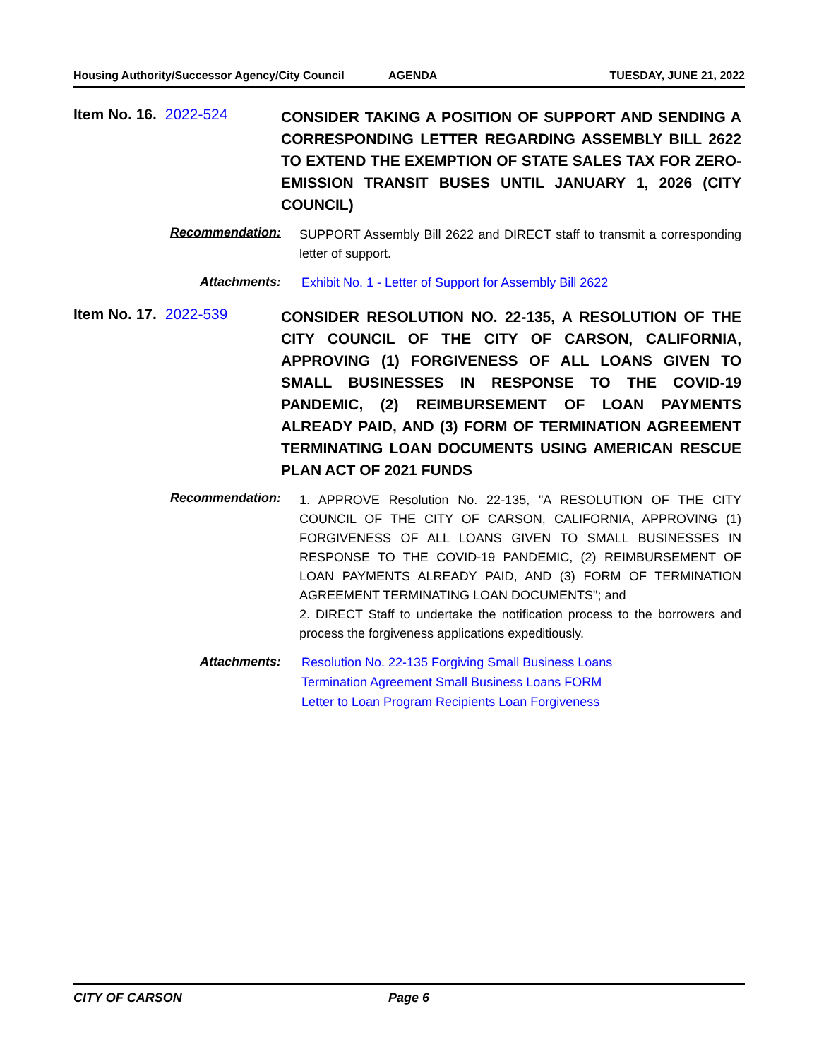Housing Authority/Successor Agency/City Council AGENDA TUESDAY, JUNE 21, 2022
Item No. 16. 2022-524
CONSIDER TAKING A POSITION OF SUPPORT AND SENDING A CORRESPONDING LETTER REGARDING ASSEMBLY BILL 2622 TO EXTEND THE EXEMPTION OF STATE SALES TAX FOR ZERO-EMISSION TRANSIT BUSES UNTIL JANUARY 1, 2026 (CITY COUNCIL)
Recommendation:
SUPPORT Assembly Bill 2622 and DIRECT staff to transmit a corresponding letter of support.
Attachments:
Exhibit No. 1 - Letter of Support for Assembly Bill 2622
Item No. 17. 2022-539
CONSIDER RESOLUTION NO. 22-135, A RESOLUTION OF THE CITY COUNCIL OF THE CITY OF CARSON, CALIFORNIA, APPROVING (1) FORGIVENESS OF ALL LOANS GIVEN TO SMALL BUSINESSES IN RESPONSE TO THE COVID-19 PANDEMIC, (2) REIMBURSEMENT OF LOAN PAYMENTS ALREADY PAID, AND (3) FORM OF TERMINATION AGREEMENT TERMINATING LOAN DOCUMENTS USING AMERICAN RESCUE PLAN ACT OF 2021 FUNDS
Recommendation:
1. APPROVE Resolution No. 22-135, "A RESOLUTION OF THE CITY COUNCIL OF THE CITY OF CARSON, CALIFORNIA, APPROVING (1) FORGIVENESS OF ALL LOANS GIVEN TO SMALL BUSINESSES IN RESPONSE TO THE COVID-19 PANDEMIC, (2) REIMBURSEMENT OF LOAN PAYMENTS ALREADY PAID, AND (3) FORM OF TERMINATION AGREEMENT TERMINATING LOAN DOCUMENTS"; and
2. DIRECT Staff to undertake the notification process to the borrowers and process the forgiveness applications expeditiously.
Attachments:
Resolution No. 22-135 Forgiving Small Business Loans
Termination Agreement Small Business Loans FORM
Letter to Loan Program Recipients Loan Forgiveness
CITY OF CARSON Page 6